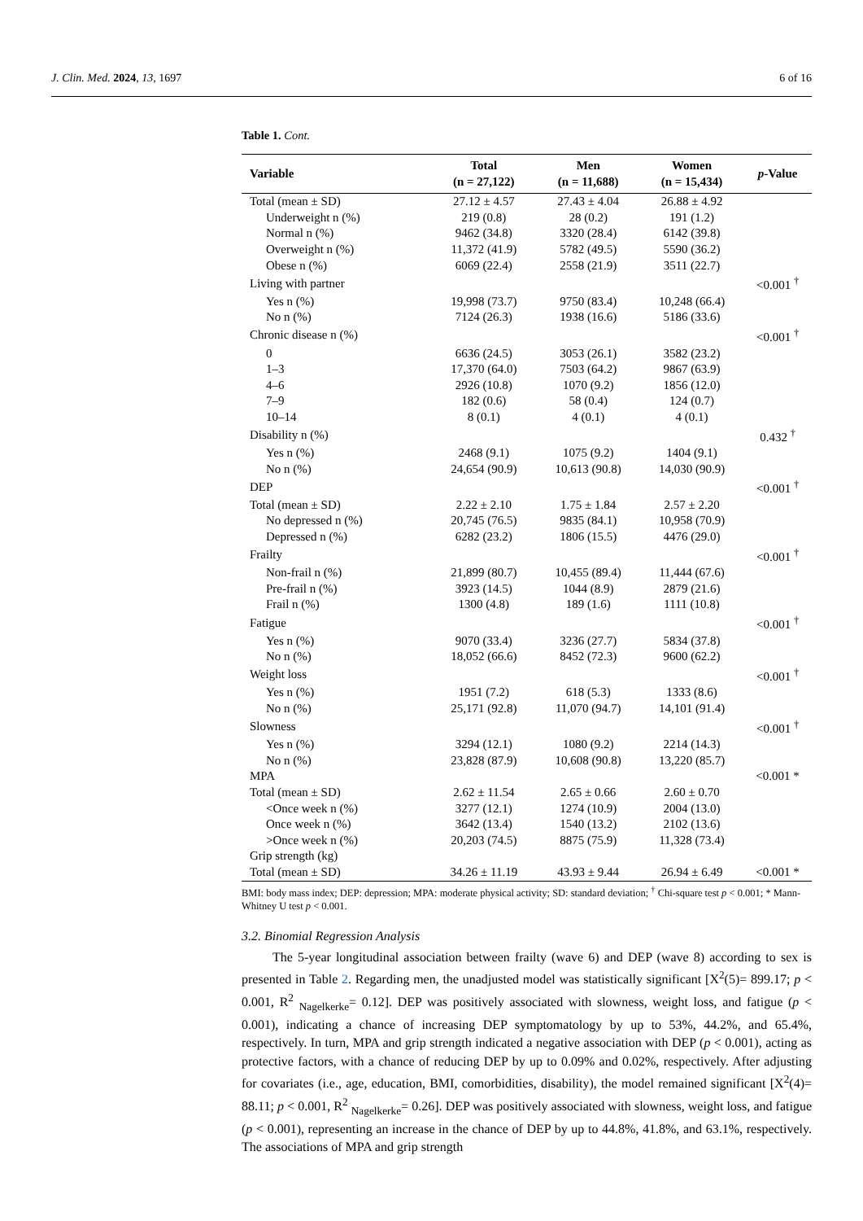J. Clin. Med. 2024, 13, 1697 6 of 16
Table 1. Cont.
| Variable | Total (n = 27,122) | Men (n = 11,688) | Women (n = 15,434) | p -Value |
| --- | --- | --- | --- | --- |
| Total (mean ± SD) | 27.12 ± 4.57 | 27.43 ± 4.04 | 26.88 ± 4.92 | |
| Underweight n (%) | 219 (0.8) | 28 (0.2) | 191 (1.2) | |
| Normal n (%) | 9462 (34.8) | 3320 (28.4) | 6142 (39.8) | |
| Overweight n (%) | 11,372 (41.9) | 5782 (49.5) | 5590 (36.2) | |
| Obese n (%) | 6069 (22.4) | 2558 (21.9) | 3511 (22.7) | |
| Living with partner | | | | <0.001 <sup>†</sup> |
| Yes n (%) | 19,998 (73.7) | 9750 (83.4) | 10,248 (66.4) | |
| No n (%) | 7124 (26.3) | 1938 (16.6) | 5186 (33.6) | |
| Chronic disease n (%) | | | | <0.001 <sup>†</sup> |
| 0 | 6636 (24.5) | 3053 (26.1) | 3582 (23.2) | |
| 1–3 | 17,370 (64.0) | 7503 (64.2) | 9867 (63.9) | |
| 4–6 | 2926 (10.8) | 1070 (9.2) | 1856 (12.0) | |
| 7–9 | 182 (0.6) | 58 (0.4) | 124 (0.7) | |
| 10–14 | 8 (0.1) | 4 (0.1) | 4 (0.1) | |
| Disability n (%) | | | | 0.432 <sup>†</sup> |
| Yes n (%) | 2468 (9.1) | 1075 (9.2) | 1404 (9.1) | |
| No n (%) | 24,654 (90.9) | 10,613 (90.8) | 14,030 (90.9) | |
| DEP | | | | <0.001 <sup>†</sup> |
| Total (mean ± SD) | 2.22 ± 2.10 | 1.75 ± 1.84 | 2.57 ± 2.20 | |
| No depressed n (%) | 20,745 (76.5) | 9835 (84.1) | 10,958 (70.9) | |
| Depressed n (%) | 6282 (23.2) | 1806 (15.5) | 4476 (29.0) | |
| Frailty | | | | <0.001 <sup>†</sup> |
| Non-frail n (%) | 21,899 (80.7) | 10,455 (89.4) | 11,444 (67.6) | |
| Pre-frail n (%) | 3923 (14.5) | 1044 (8.9) | 2879 (21.6) | |
| Frail n (%) | 1300 (4.8) | 189 (1.6) | 1111 (10.8) | |
| Fatigue | | | | <0.001 <sup>†</sup> |
| Yes n (%) | 9070 (33.4) | 3236 (27.7) | 5834 (37.8) | |
| No n (%) | 18,052 (66.6) | 8452 (72.3) | 9600 (62.2) | |
| Weight loss | | | | <0.001 <sup>†</sup> |
| Yes n (%) | 1951 (7.2) | 618 (5.3) | 1333 (8.6) | |
| No n (%) | 25,171 (92.8) | 11,070 (94.7) | 14,101 (91.4) | |
| Slowness | | | | <0.001 <sup>†</sup> |
| Yes n (%) | 3294 (12.1) | 1080 (9.2) | 2214 (14.3) | |
| No n (%) | 23,828 (87.9) | 10,608 (90.8) | 13,220 (85.7) | |
| MPA | | | | <0.001 * |
| Total (mean ± SD) | 2.62 ± 11.54 | 2.65 ± 0.66 | 2.60 ± 0.70 | |
| <Once week n (%) | 3277 (12.1) | 1274 (10.9) | 2004 (13.0) | |
| Once week n (%) | 3642 (13.4) | 1540 (13.2) | 2102 (13.6) | |
| >Once week n (%) | 20,203 (74.5) | 8875 (75.9) | 11,328 (73.4) | |
| Grip strength (kg) | | | | |
| Total (mean ± SD) | 34.26 ± 11.19 | 43.93 ± 9.44 | 26.94 ± 6.49 | <0.001 * |
BMI: body mass index; DEP: depression; MPA: moderate physical activity; SD: standard deviation; <sup>†</sup> Chi-square test p < 0.001; * Mann-Whitney U test p < 0.001.
3.2. Binomial Regression Analysis
The 5-year longitudinal association between frailty (wave 6) and DEP (wave 8) according to sex is presented in Table 2. Regarding men, the unadjusted model was statistically significant [X<sup>2</sup>(5)= 899.17; p < 0.001, R<sup>2</sup> <sub>Nagelkerke</sub>= 0.12]. DEP was positively associated with slowness, weight loss, and fatigue (p < 0.001), indicating a chance of increasing DEP symptomatology by up to 53%, 44.2%, and 65.4%, respectively. In turn, MPA and grip strength indicated a negative association with DEP (p < 0.001), acting as protective factors, with a chance of reducing DEP by up to 0.09% and 0.02%, respectively. After adjusting for covariates (i.e., age, education, BMI, comorbidities, disability), the model remained significant [X<sup>2</sup>(4)= 88.11; p < 0.001, R<sup>2</sup> <sub>Nagelkerke</sub>= 0.26]. DEP was positively associated with slowness, weight loss, and fatigue (p < 0.001), representing an increase in the chance of DEP by up to 44.8%, 41.8%, and 63.1%, respectively. The associations of MPA and grip strength